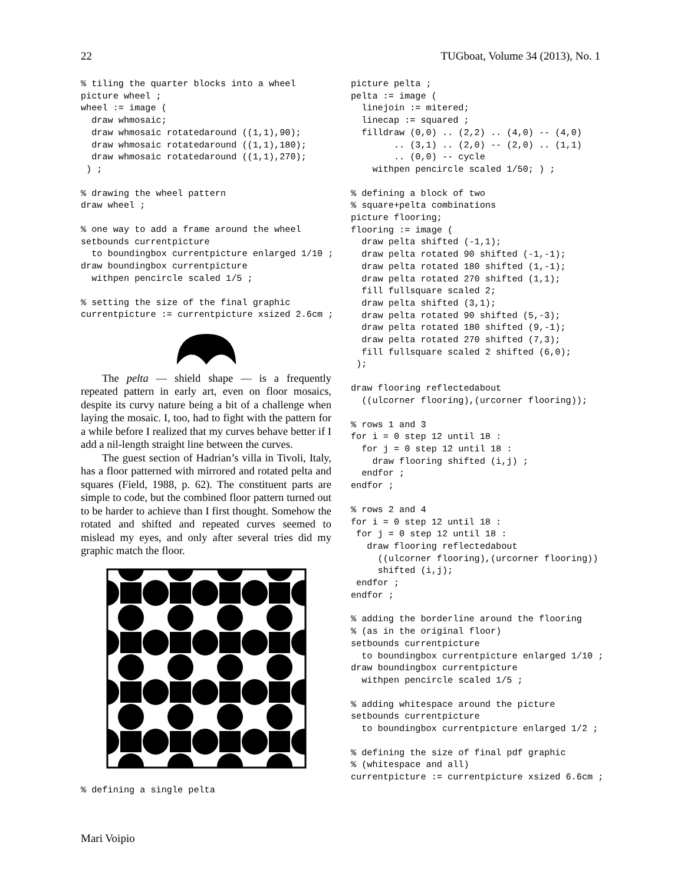22 TUGboat, Volume 34 (2013), No. 1
% tiling the quarter blocks into a wheel
picture wheel ;
wheel := image (
  draw whmosaic;
  draw whmosaic rotatedaround ((1,1),90);
  draw whmosaic rotatedaround ((1,1),180);
  draw whmosaic rotatedaround ((1,1),270);
 ) ;
% drawing the wheel pattern
draw wheel ;
% one way to add a frame around the wheel
setbounds currentpicture
  to boundingbox currentpicture enlarged 1/10 ;
draw boundingbox currentpicture
  withpen pencircle scaled 1/5 ;
% setting the size of the final graphic
currentpicture := currentpicture xsized 2.6cm ;
The pelta — shield shape — is a frequently repeated pattern in early art, even on floor mosaics, despite its curvy nature being a bit of a challenge when laying the mosaic. I, too, had to fight with the pattern for a while before I realized that my curves behave better if I add a nil-length straight line between the curves.
The guest section of Hadrian’s villa in Tivoli, Italy, has a floor patterned with mirrored and rotated pelta and squares (Field, 1988, p. 62). The constituent parts are simple to code, but the combined floor pattern turned out to be harder to achieve than I first thought. Somehow the rotated and shifted and repeated curves seemed to mislead my eyes, and only after several tries did my graphic match the floor.
% defining a single pelta
picture pelta ;
pelta := image (
  linejoin := mitered;
  linecap := squared ;
  filldraw (0,0) .. (2,2) .. (4,0) -- (4,0)
        .. (3,1) .. (2,0) -- (2,0) .. (1,1)
        .. (0,0) -- cycle
    withpen pencircle scaled 1/50; ) ;
% defining a block of two
% square+pelta combinations
picture flooring;
flooring := image (
  draw pelta shifted (-1,1);
  draw pelta rotated 90 shifted (-1,-1);
  draw pelta rotated 180 shifted (1,-1);
  draw pelta rotated 270 shifted (1,1);
  fill fullsquare scaled 2;
  draw pelta shifted (3,1);
  draw pelta rotated 90 shifted (5,-3);
  draw pelta rotated 180 shifted (9,-1);
  draw pelta rotated 270 shifted (7,3);
  fill fullsquare scaled 2 shifted (6,0);
 );
draw flooring reflectedabout
  ((ulcorner flooring),(urcorner flooring));
% rows 1 and 3
for i = 0 step 12 until 18 :
  for j = 0 step 12 until 18 :
    draw flooring shifted (i,j) ;
  endfor ;
endfor ;
% rows 2 and 4
for i = 0 step 12 until 18 :
 for j = 0 step 12 until 18 :
   draw flooring reflectedabout
     ((ulcorner flooring),(urcorner flooring))
     shifted (i,j);
 endfor ;
endfor ;
% adding the borderline around the flooring
% (as in the original floor)
setbounds currentpicture
  to boundingbox currentpicture enlarged 1/10 ;
draw boundingbox currentpicture
  withpen pencircle scaled 1/5 ;
% adding whitespace around the picture
setbounds currentpicture
  to boundingbox currentpicture enlarged 1/2 ;
% defining the size of final pdf graphic
% (whitespace and all)
currentpicture := currentpicture xsized 6.6cm ;
Mari Voipio